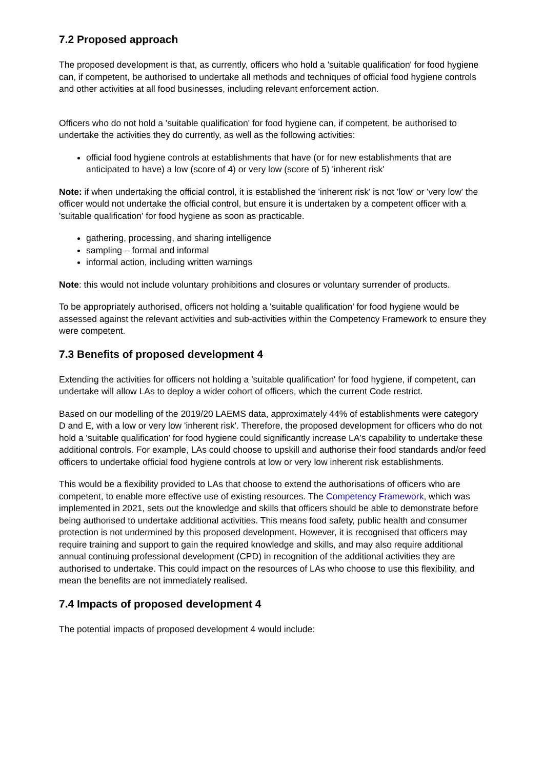7.2 Proposed approach
The proposed development is that, as currently, officers who hold a 'suitable qualification' for food hygiene can, if competent, be authorised to undertake all methods and techniques of official food hygiene controls and other activities at all food businesses, including relevant enforcement action.
Officers who do not hold a 'suitable qualification' for food hygiene can, if competent, be authorised to undertake the activities they do currently, as well as the following activities:
official food hygiene controls at establishments that have (or for new establishments that are anticipated to have) a low (score of 4) or very low (score of 5) 'inherent risk'
Note: if when undertaking the official control, it is established the 'inherent risk' is not 'low' or 'very low' the officer would not undertake the official control, but ensure it is undertaken by a competent officer with a 'suitable qualification' for food hygiene as soon as practicable.
gathering, processing, and sharing intelligence
sampling – formal and informal
informal action, including written warnings
Note: this would not include voluntary prohibitions and closures or voluntary surrender of products.
To be appropriately authorised, officers not holding a 'suitable qualification' for food hygiene would be assessed against the relevant activities and sub-activities within the Competency Framework to ensure they were competent.
7.3 Benefits of proposed development 4
Extending the activities for officers not holding a 'suitable qualification' for food hygiene, if competent, can undertake will allow LAs to deploy a wider cohort of officers, which the current Code restrict.
Based on our modelling of the 2019/20 LAEMS data, approximately 44% of establishments were category D and E, with a low or very low 'inherent risk'. Therefore, the proposed development for officers who do not hold a 'suitable qualification' for food hygiene could significantly increase LA's capability to undertake these additional controls. For example, LAs could choose to upskill and authorise their food standards and/or feed officers to undertake official food hygiene controls at low or very low inherent risk establishments.
This would be a flexibility provided to LAs that choose to extend the authorisations of officers who are competent, to enable more effective use of existing resources. The Competency Framework, which was implemented in 2021, sets out the knowledge and skills that officers should be able to demonstrate before being authorised to undertake additional activities. This means food safety, public health and consumer protection is not undermined by this proposed development. However, it is recognised that officers may require training and support to gain the required knowledge and skills, and may also require additional annual continuing professional development (CPD) in recognition of the additional activities they are authorised to undertake. This could impact on the resources of LAs who choose to use this flexibility, and mean the benefits are not immediately realised.
7.4 Impacts of proposed development 4
The potential impacts of proposed development 4 would include: